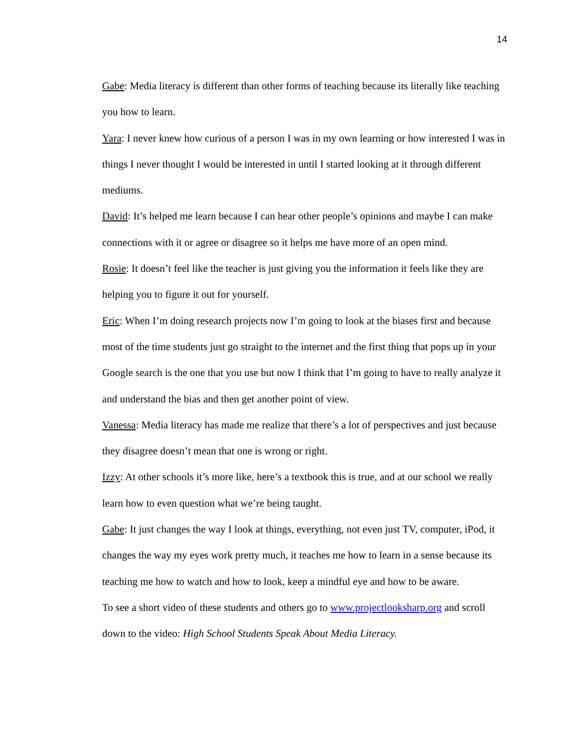14
Gabe: Media literacy is different than other forms of teaching because its literally like teaching you how to learn.
Yara: I never knew how curious of a person I was in my own learning or how interested I was in things I never thought I would be interested in until I started looking at it through different mediums.
David: It’s helped me learn because I can hear other people’s opinions and maybe I can make connections with it or agree or disagree so it helps me have more of an open mind.
Rosie: It doesn’t feel like the teacher is just giving you the information it feels like they are helping you to figure it out for yourself.
Eric: When I’m doing research projects now I’m going to look at the biases first and because most of the time students just go straight to the internet and the first thing that pops up in your Google search is the one that you use but now I think that I’m going to have to really analyze it and understand the bias and then get another point of view.
Vanessa: Media literacy has made me realize that there’s a lot of perspectives and just because they disagree doesn’t mean that one is wrong or right.
Izzy: At other schools it’s more like, here’s a textbook this is true, and at our school we really learn how to even question what we’re being taught.
Gabe: It just changes the way I look at things, everything, not even just TV, computer, iPod, it changes the way my eyes work pretty much, it teaches me how to learn in a sense because its teaching me how to watch and how to look, keep a mindful eye and how to be aware.
To see a short video of these students and others go to www.projectlooksharp.org and scroll down to the video: High School Students Speak About Media Literacy.